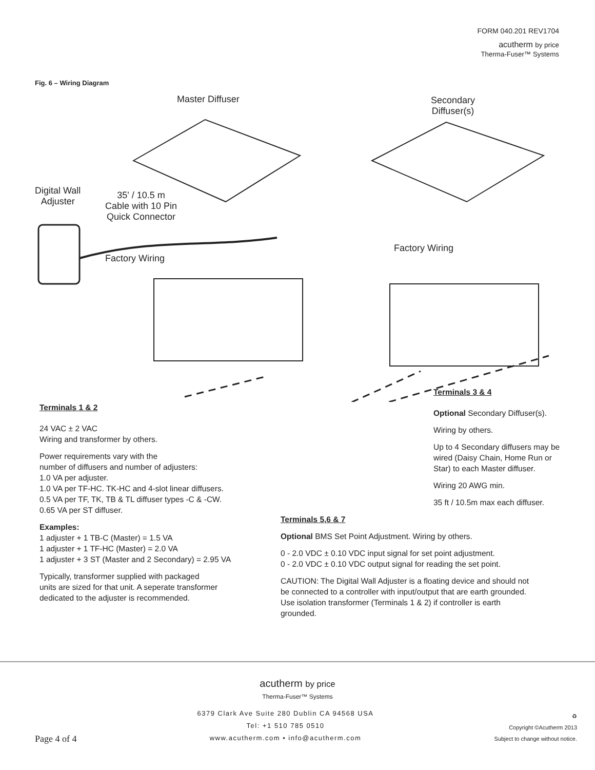FORM 040.201 REV1704
acutherm by price
Therma-Fuser™ Systems
Fig. 6 – Wiring Diagram
Master Diffuser
Secondary
Diffuser(s)
Digital Wall
Adjuster
35' / 10.5 m
Cable with 10 Pin
Quick Connector
Factory Wiring
Factory Wiring
Terminals 1 & 2
24 VAC ± 2 VAC
Wiring and transformer by others.
Power requirements vary with the
number of diffusers and number of adjusters:
1.0 VA per adjuster.
1.0 VA per TF-HC. TK-HC and 4-slot linear diffusers.
0.5 VA per TF, TK, TB & TL diffuser types -C & -CW.
0.65 VA per ST diffuser.
Examples:
1 adjuster + 1 TB-C (Master) = 1.5 VA
1 adjuster + 1 TF-HC (Master) = 2.0 VA
1 adjuster + 3 ST (Master and 2 Secondary) = 2.95 VA
Typically, transformer supplied with packaged
units are sized for that unit. A seperate transformer
dedicated to the adjuster is recommended.
Terminals 3 & 4
Optional Secondary Diffuser(s).
Wiring by others.
Up to 4 Secondary diffusers may be wired (Daisy Chain, Home Run or Star) to each Master diffuser.
Wiring 20 AWG min.
35 ft / 10.5m max each diffuser.
Terminals 5,6 & 7
Optional BMS Set Point Adjustment. Wiring by others.
0 - 2.0 VDC ± 0.10 VDC input signal for set point adjustment.
0 - 2.0 VDC ± 0.10 VDC output signal for reading the set point.
CAUTION: The Digital Wall Adjuster is a floating device and should not be connected to a controller with input/output that are earth grounded. Use isolation transformer (Terminals 1 & 2) if controller is earth grounded.
acutherm by price
Therma-Fuser™ Systems
Page 4 of 4
6379 Clark Ave Suite 280 Dublin CA 94568 USA
Tel: +1 510 785 0510
www.acutherm.com • info@acutherm.com
♻
Copyright ©Acutherm 2013
Subject to change without notice.